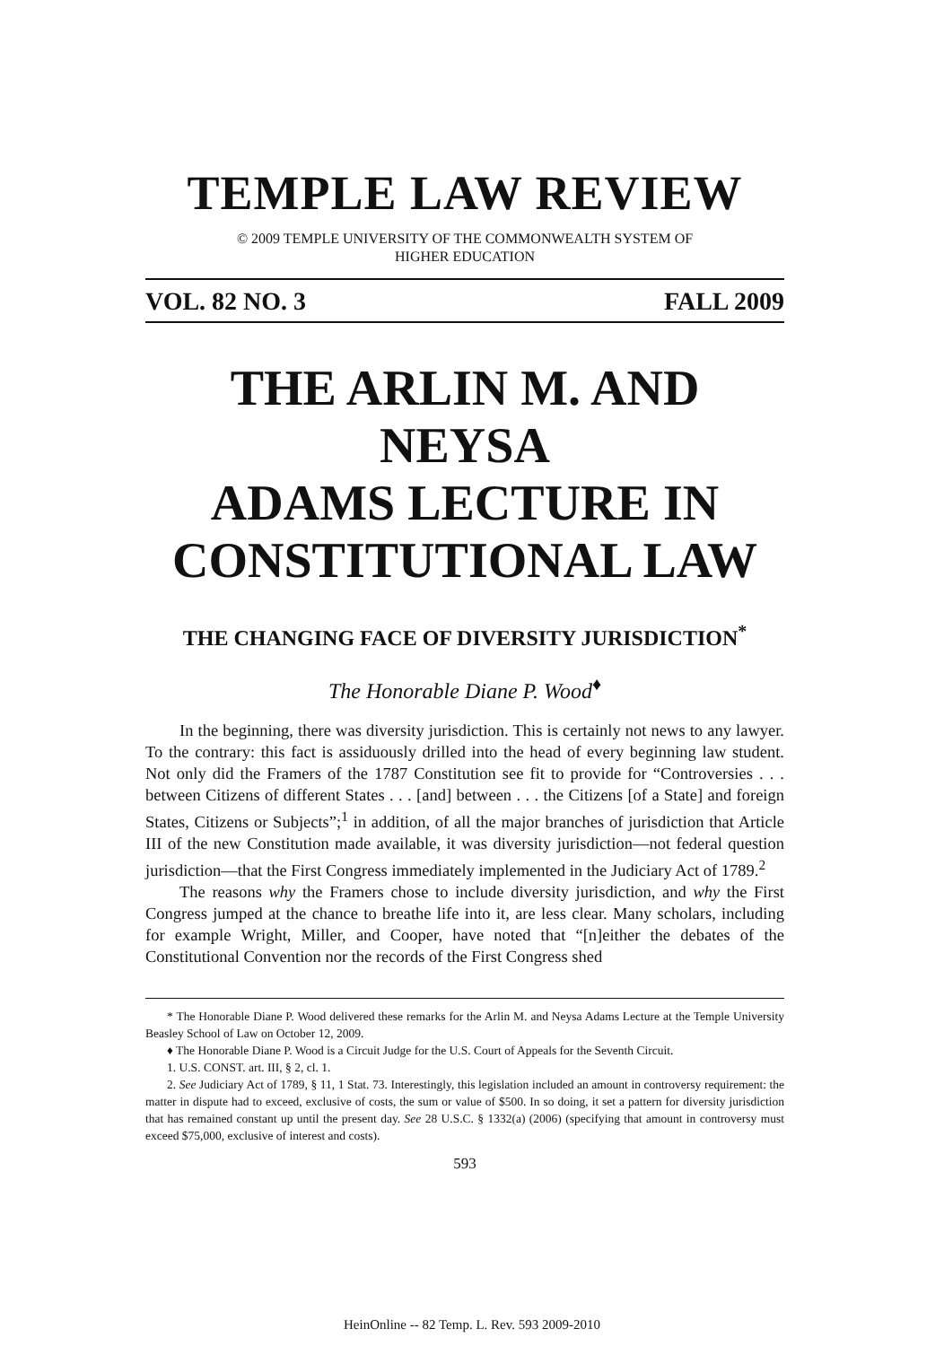TEMPLE LAW REVIEW
© 2009 TEMPLE UNIVERSITY OF THE COMMONWEALTH SYSTEM OF
HIGHER EDUCATION
VOL. 82 NO. 3 FALL 2009
THE ARLIN M. AND NEYSA
ADAMS LECTURE IN
CONSTITUTIONAL LAW
THE CHANGING FACE OF DIVERSITY JURISDICTION<sup>*</sup>
The Honorable Diane P. Wood<sup>♦</sup>
In the beginning, there was diversity jurisdiction. This is certainly not news to any lawyer. To the contrary: this fact is assiduously drilled into the head of every beginning law student. Not only did the Framers of the 1787 Constitution see fit to provide for “Controversies . . . between Citizens of different States . . . [and] between . . . the Citizens [of a State] and foreign States, Citizens or Subjects”;<sup>1</sup> in addition, of all the major branches of jurisdiction that Article III of the new Constitution made available, it was diversity jurisdiction—not federal question jurisdiction—that the First Congress immediately implemented in the Judiciary Act of 1789.<sup>2</sup>
The reasons why the Framers chose to include diversity jurisdiction, and why the First Congress jumped at the chance to breathe life into it, are less clear. Many scholars, including for example Wright, Miller, and Cooper, have noted that “[n]either the debates of the Constitutional Convention nor the records of the First Congress shed
* The Honorable Diane P. Wood delivered these remarks for the Arlin M. and Neysa Adams Lecture at the Temple University Beasley School of Law on October 12, 2009.
♦ The Honorable Diane P. Wood is a Circuit Judge for the U.S. Court of Appeals for the Seventh Circuit.
1. U.S. CONST. art. III, § 2, cl. 1.
2. See Judiciary Act of 1789, § 11, 1 Stat. 73. Interestingly, this legislation included an amount in controversy requirement: the matter in dispute had to exceed, exclusive of costs, the sum or value of $500. In so doing, it set a pattern for diversity jurisdiction that has remained constant up until the present day. See 28 U.S.C. § 1332(a) (2006) (specifying that amount in controversy must exceed $75,000, exclusive of interest and costs).
593
HeinOnline -- 82 Temp. L. Rev. 593 2009-2010